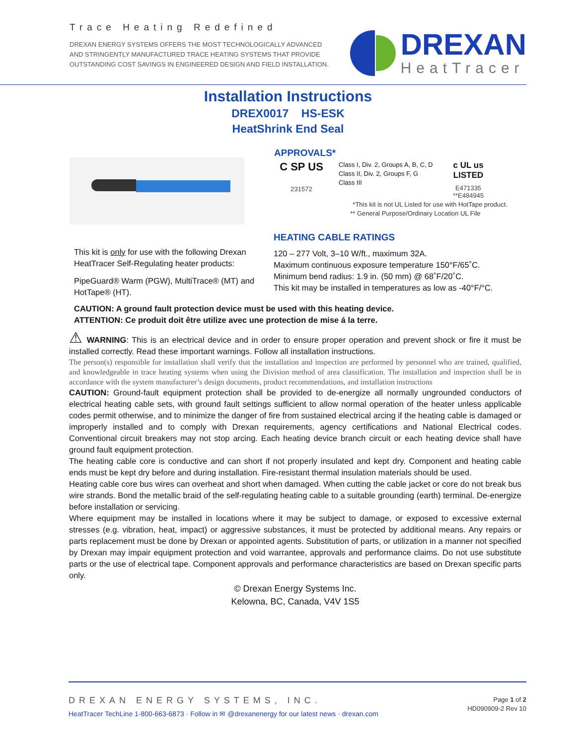Trace Heating Redefined
DREXAN ENERGY SYSTEMS OFFERS THE MOST TECHNOLOGICALLY ADVANCED
AND STRINGENTLY MANUFACTURED TRACE HEATING SYSTEMS THAT PROVIDE
OUTSTANDING COST SAVINGS IN ENGINEERED DESIGN AND FIELD INSTALLATION.
DREXAN
HeatTracer
Installation Instructions
DREX0017 HS-ESK
HeatShrink End Seal
APPROVALS*
C SP US
231572
Class I, Div. 2, Groups A, B, C, D
Class II, Div. 2, Groups F, G
Class III
c UL us
LISTED
E471335
**E484945
*This kit is not UL Listed for use with HotTape product.
** General Purpose/Ordinary Location UL File
This kit is only for use with the following Drexan HeatTracer Self-Regulating heater products:
PipeGuard® Warm (PGW), MultiTrace® (MT) and HotTape® (HT).
HEATING CABLE RATINGS
120 – 277 Volt, 3–10 W/ft., maximum 32A.
Maximum continuous exposure temperature 150°F/65˚C.
Minimum bend radius: 1.9 in. (50 mm) @ 68˚F/20˚C.
This kit may be installed in temperatures as low as -40°F/°C.
CAUTION: A ground fault protection device must be used with this heating device.
ATTENTION: Ce produit doit être utilize avec une protection de mise á la terre.
⚠ WARNING: This is an electrical device and in order to ensure proper operation and prevent shock or fire it must be installed correctly. Read these important warnings. Follow all installation instructions.
The person(s) responsible for installation shall verify that the installation and inspection are performed by personnel who are trained, qualified, and knowledgeable in trace heating systems when using the Division method of area classification. The installation and inspection shall be in accordance with the system manufacturer’s design documents, product recommendations, and installation instructions
CAUTION: Ground-fault equipment protection shall be provided to de-energize all normally ungrounded conductors of electrical heating cable sets, with ground fault settings sufficient to allow normal operation of the heater unless applicable codes permit otherwise, and to minimize the danger of fire from sustained electrical arcing if the heating cable is damaged or improperly installed and to comply with Drexan requirements, agency certifications and National Electrical codes. Conventional circuit breakers may not stop arcing. Each heating device branch circuit or each heating device shall have ground fault equipment protection.
The heating cable core is conductive and can short if not properly insulated and kept dry. Component and heating cable ends must be kept dry before and during installation. Fire-resistant thermal insulation materials should be used.
Heating cable core bus wires can overheat and short when damaged. When cutting the cable jacket or core do not break bus wire strands. Bond the metallic braid of the self-regulating heating cable to a suitable grounding (earth) terminal. De-energize before installation or servicing.
Where equipment may be installed in locations where it may be subject to damage, or exposed to excessive external stresses (e.g. vibration, heat, impact) or aggressive substances, it must be protected by additional means. Any repairs or parts replacement must be done by Drexan or appointed agents. Substitution of parts, or utilization in a manner not specified by Drexan may impair equipment protection and void warrantee, approvals and performance claims. Do not use substitute parts or the use of electrical tape. Component approvals and performance characteristics are based on Drexan specific parts only.
© Drexan Energy Systems Inc.
Kelowna, BC, Canada, V4V 1S5
DREXAN ENERGY SYSTEMS, INC.
HeatTracer TechLine 1-800-663-6873 · Follow in ✉ @drexanenergy for our latest news · drexan.com
Page 1 of 2
HD090909-2 Rev 10